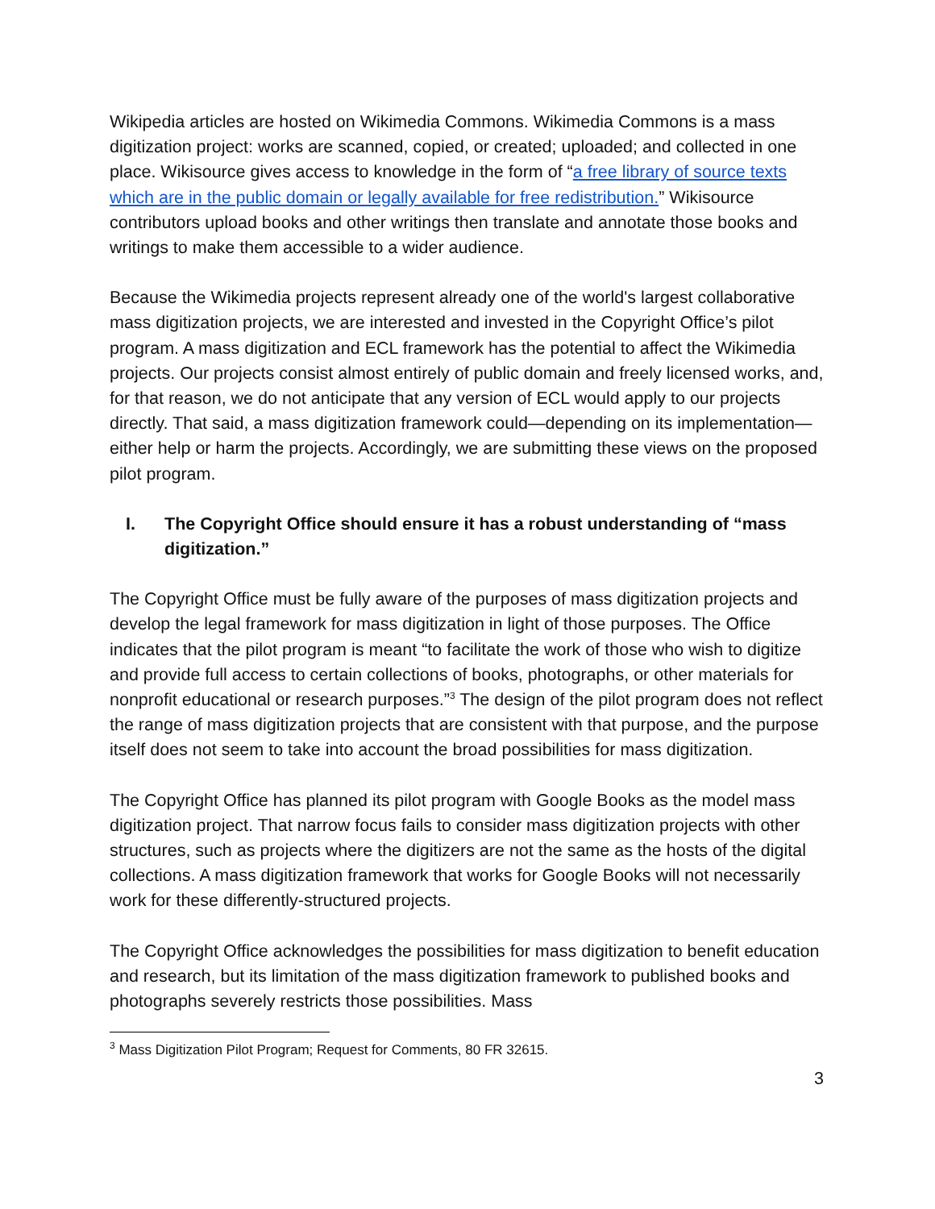Wikipedia articles are hosted on Wikimedia Commons. Wikimedia Commons is a mass digitization project: works are scanned, copied, or created; uploaded; and collected in one place. Wikisource gives access to knowledge in the form of “a free library of source texts which are in the public domain or legally available for free redistribution.” Wikisource contributors upload books and other writings then translate and annotate those books and writings to make them accessible to a wider audience.
Because the Wikimedia projects represent already one of the world's largest collaborative mass digitization projects, we are interested and invested in the Copyright Office’s pilot program. A mass digitization and ECL framework has the potential to affect the Wikimedia projects. Our projects consist almost entirely of public domain and freely licensed works, and, for that reason, we do not anticipate that any version of ECL would apply to our projects directly. That said, a mass digitization framework could—depending on its implementation—either help or harm the projects. Accordingly, we are submitting these views on the proposed pilot program.
I. The Copyright Office should ensure it has a robust understanding of “mass digitization.”
The Copyright Office must be fully aware of the purposes of mass digitization projects and develop the legal framework for mass digitization in light of those purposes. The Office indicates that the pilot program is meant “to facilitate the work of those who wish to digitize and provide full access to certain collections of books, photographs, or other materials for nonprofit educational or research purposes.”<sup>3</sup> The design of the pilot program does not reflect the range of mass digitization projects that are consistent with that purpose, and the purpose itself does not seem to take into account the broad possibilities for mass digitization.
The Copyright Office has planned its pilot program with Google Books as the model mass digitization project. That narrow focus fails to consider mass digitization projects with other structures, such as projects where the digitizers are not the same as the hosts of the digital collections. A mass digitization framework that works for Google Books will not necessarily work for these differently-structured projects.
The Copyright Office acknowledges the possibilities for mass digitization to benefit education and research, but its limitation of the mass digitization framework to published books and photographs severely restricts those possibilities. Mass
<sup>3</sup> Mass Digitization Pilot Program; Request for Comments, 80 FR 32615.
3